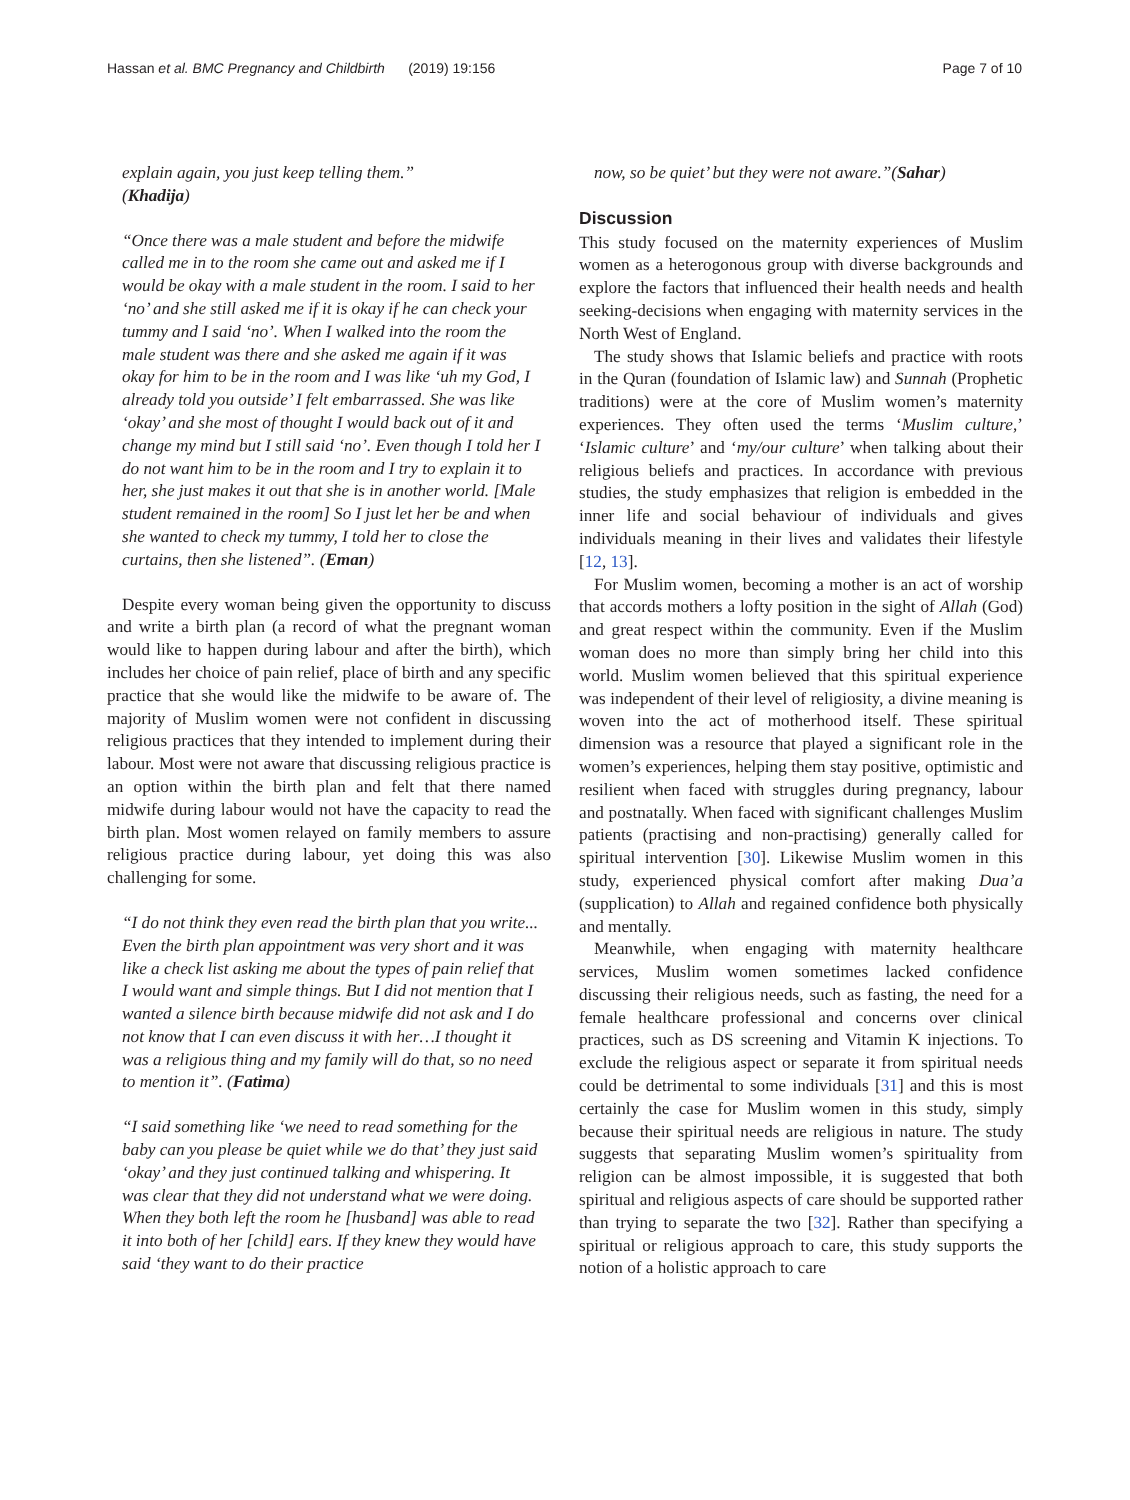Hassan et al. BMC Pregnancy and Childbirth (2019) 19:156 Page 7 of 10
explain again, you just keep telling them.”
(Khadija)
“Once there was a male student and before the midwife called me in to the room she came out and asked me if I would be okay with a male student in the room. I said to her ‘no’ and she still asked me if it is okay if he can check your tummy and I said ‘no’. When I walked into the room the male student was there and she asked me again if it was okay for him to be in the room and I was like ‘uh my God, I already told you outside’ I felt embarrassed. She was like ‘okay’ and she most of thought I would back out of it and change my mind but I still said ‘no’. Even though I told her I do not want him to be in the room and I try to explain it to her, she just makes it out that she is in another world. [Male student remained in the room] So I just let her be and when she wanted to check my tummy, I told her to close the curtains, then she listened”. (Eman)
Despite every woman being given the opportunity to discuss and write a birth plan (a record of what the pregnant woman would like to happen during labour and after the birth), which includes her choice of pain relief, place of birth and any specific practice that she would like the midwife to be aware of. The majority of Muslim women were not confident in discussing religious practices that they intended to implement during their labour. Most were not aware that discussing religious practice is an option within the birth plan and felt that there named midwife during labour would not have the capacity to read the birth plan. Most women relayed on family members to assure religious practice during labour, yet doing this was also challenging for some.
“I do not think they even read the birth plan that you write... Even the birth plan appointment was very short and it was like a check list asking me about the types of pain relief that I would want and simple things. But I did not mention that I wanted a silence birth because midwife did not ask and I do not know that I can even discuss it with her…I thought it was a religious thing and my family will do that, so no need to mention it”. (Fatima)
“I said something like ‘we need to read something for the baby can you please be quiet while we do that’ they just said ‘okay’ and they just continued talking and whispering. It was clear that they did not understand what we were doing. When they both left the room he [husband] was able to read it into both of her [child] ears. If they knew they would have said ‘they want to do their practice
now, so be quiet’ but they were not aware.”(Sahar)
Discussion
This study focused on the maternity experiences of Muslim women as a heterogonous group with diverse backgrounds and explore the factors that influenced their health needs and health seeking-decisions when engaging with maternity services in the North West of England.
The study shows that Islamic beliefs and practice with roots in the Quran (foundation of Islamic law) and Sunnah (Prophetic traditions) were at the core of Muslim women’s maternity experiences. They often used the terms ‘Muslim culture,’ ‘Islamic culture’ and ‘my/our culture’ when talking about their religious beliefs and practices. In accordance with previous studies, the study emphasizes that religion is embedded in the inner life and social behaviour of individuals and gives individuals meaning in their lives and validates their lifestyle [12, 13].
For Muslim women, becoming a mother is an act of worship that accords mothers a lofty position in the sight of Allah (God) and great respect within the community. Even if the Muslim woman does no more than simply bring her child into this world. Muslim women believed that this spiritual experience was independent of their level of religiosity, a divine meaning is woven into the act of motherhood itself. These spiritual dimension was a resource that played a significant role in the women’s experiences, helping them stay positive, optimistic and resilient when faced with struggles during pregnancy, labour and postnatally. When faced with significant challenges Muslim patients (practising and non-practising) generally called for spiritual intervention [30]. Likewise Muslim women in this study, experienced physical comfort after making Dua’a (supplication) to Allah and regained confidence both physically and mentally.
Meanwhile, when engaging with maternity healthcare services, Muslim women sometimes lacked confidence discussing their religious needs, such as fasting, the need for a female healthcare professional and concerns over clinical practices, such as DS screening and Vitamin K injections. To exclude the religious aspect or separate it from spiritual needs could be detrimental to some individuals [31] and this is most certainly the case for Muslim women in this study, simply because their spiritual needs are religious in nature. The study suggests that separating Muslim women’s spirituality from religion can be almost impossible, it is suggested that both spiritual and religious aspects of care should be supported rather than trying to separate the two [32]. Rather than specifying a spiritual or religious approach to care, this study supports the notion of a holistic approach to care